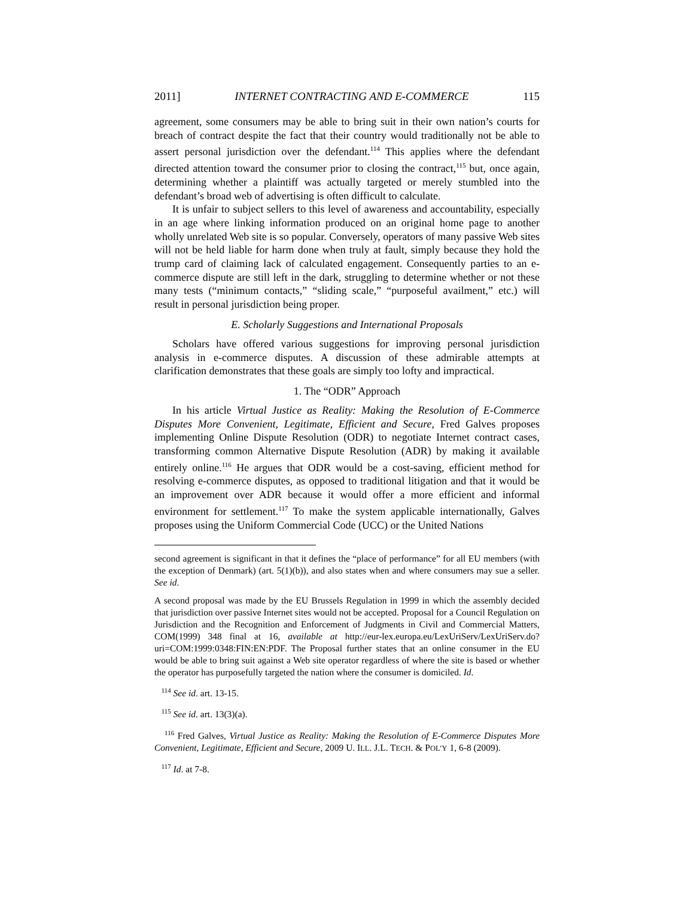2011] INTERNET CONTRACTING AND E-COMMERCE 115
agreement, some consumers may be able to bring suit in their own nation’s courts for breach of contract despite the fact that their country would traditionally not be able to assert personal jurisdiction over the defendant.<sup>114</sup> This applies where the defendant directed attention toward the consumer prior to closing the contract,<sup>115</sup> but, once again, determining whether a plaintiff was actually targeted or merely stumbled into the defendant’s broad web of advertising is often difficult to calculate.
It is unfair to subject sellers to this level of awareness and accountability, especially in an age where linking information produced on an original home page to another wholly unrelated Web site is so popular. Conversely, operators of many passive Web sites will not be held liable for harm done when truly at fault, simply because they hold the trump card of claiming lack of calculated engagement. Consequently parties to an e-commerce dispute are still left in the dark, struggling to determine whether or not these many tests (“minimum contacts,” “sliding scale,” “purposeful availment,” etc.) will result in personal jurisdiction being proper.
E. Scholarly Suggestions and International Proposals
Scholars have offered various suggestions for improving personal jurisdiction analysis in e-commerce disputes. A discussion of these admirable attempts at clarification demonstrates that these goals are simply too lofty and impractical.
1. The “ODR” Approach
In his article Virtual Justice as Reality: Making the Resolution of E-Commerce Disputes More Convenient, Legitimate, Efficient and Secure, Fred Galves proposes implementing Online Dispute Resolution (ODR) to negotiate Internet contract cases, transforming common Alternative Dispute Resolution (ADR) by making it available entirely online.<sup>116</sup> He argues that ODR would be a cost-saving, efficient method for resolving e-commerce disputes, as opposed to traditional litigation and that it would be an improvement over ADR because it would offer a more efficient and informal environment for settlement.<sup>117</sup> To make the system applicable internationally, Galves proposes using the Uniform Commercial Code (UCC) or the United Nations
second agreement is significant in that it defines the “place of performance” for all EU members (with the exception of Denmark) (art. 5(1)(b)), and also states when and where consumers may sue a seller. See id.
A second proposal was made by the EU Brussels Regulation in 1999 in which the assembly decided that jurisdiction over passive Internet sites would not be accepted. Proposal for a Council Regulation on Jurisdiction and the Recognition and Enforcement of Judgments in Civil and Commercial Matters, COM(1999) 348 final at 16, available at http://eur-lex.europa.eu/LexUriServ/LexUriServ.do?uri=COM:1999:0348:FIN:EN:PDF. The Proposal further states that an online consumer in the EU would be able to bring suit against a Web site operator regardless of where the site is based or whether the operator has purposefully targeted the nation where the consumer is domiciled. Id.
<sup>114</sup> See id. art. 13-15.
<sup>115</sup> See id. art. 13(3)(a).
<sup>116</sup> Fred Galves, Virtual Justice as Reality: Making the Resolution of E-Commerce Disputes More Convenient, Legitimate, Efficient and Secure, 2009 U. ILL. J.L. TECH. & POL’Y 1, 6-8 (2009).
<sup>117</sup> Id. at 7-8.